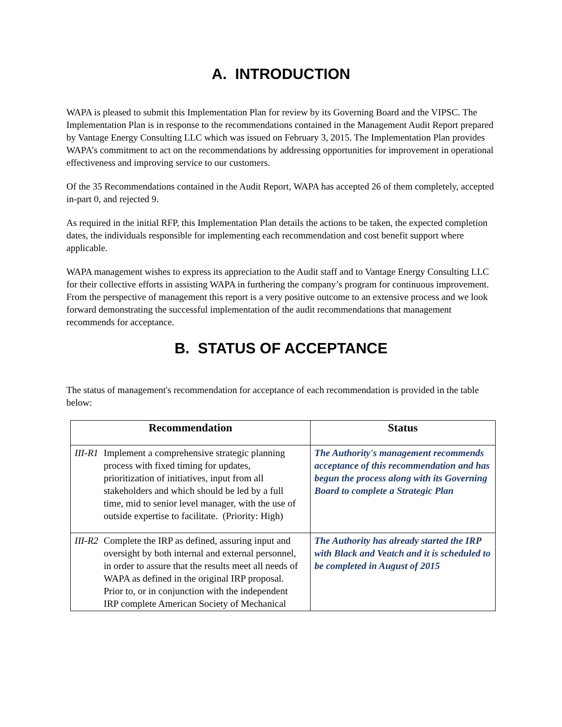A. INTRODUCTION
WAPA is pleased to submit this Implementation Plan for review by its Governing Board and the VIPSC. The Implementation Plan is in response to the recommendations contained in the Management Audit Report prepared by Vantage Energy Consulting LLC which was issued on February 3, 2015. The Implementation Plan provides WAPA’s commitment to act on the recommendations by addressing opportunities for improvement in operational effectiveness and improving service to our customers.
Of the 35 Recommendations contained in the Audit Report, WAPA has accepted 26 of them completely, accepted in-part 0, and rejected 9.
As required in the initial RFP, this Implementation Plan details the actions to be taken, the expected completion dates, the individuals responsible for implementing each recommendation and cost benefit support where applicable.
WAPA management wishes to express its appreciation to the Audit staff and to Vantage Energy Consulting LLC for their collective efforts in assisting WAPA in furthering the company’s program for continuous improvement. From the perspective of management this report is a very positive outcome to an extensive process and we look forward demonstrating the successful implementation of the audit recommendations that management recommends for acceptance.
B. STATUS OF ACCEPTANCE
The status of management's recommendation for acceptance of each recommendation is provided in the table below:
| Recommendation | Status |
| --- | --- |
| III-R1 Implement a comprehensive strategic planning process with fixed timing for updates, prioritization of initiatives, input from all stakeholders and which should be led by a full time, mid to senior level manager, with the use of outside expertise to facilitate. (Priority: High) | The Authority's management recommends acceptance of this recommendation and has begun the process along with its Governing Board to complete a Strategic Plan |
| III-R2 Complete the IRP as defined, assuring input and oversight by both internal and external personnel, in order to assure that the results meet all needs of WAPA as defined in the original IRP proposal. Prior to, or in conjunction with the independent IRP complete American Society of Mechanical | The Authority has already started the IRP with Black and Veatch and it is scheduled to be completed in August of 2015 |